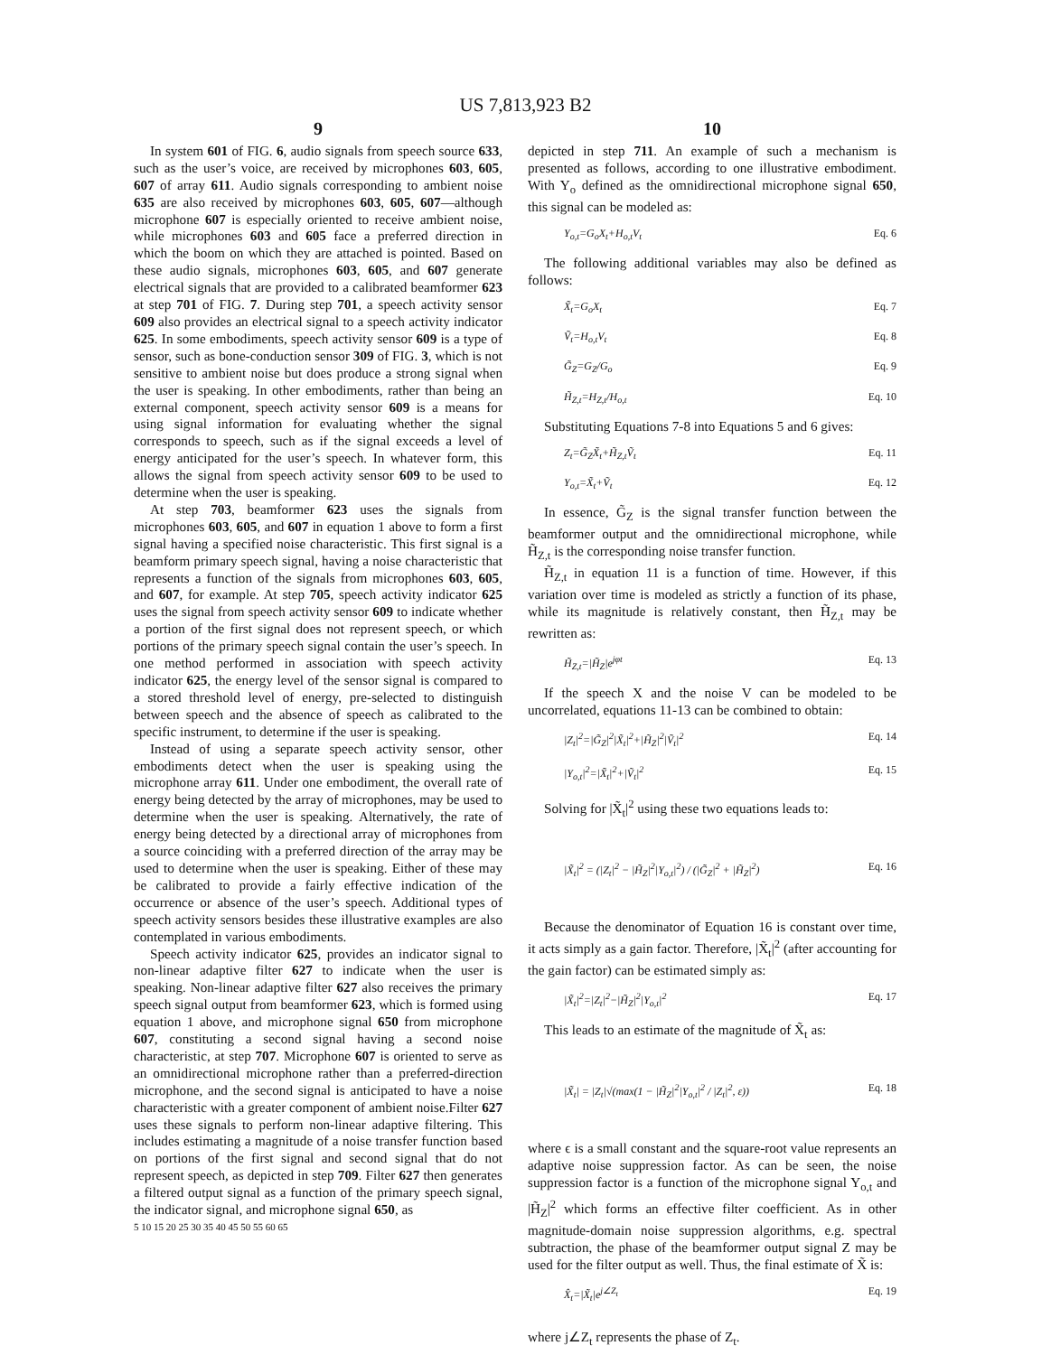US 7,813,923 B2
9
In system 601 of FIG. 6, audio signals from speech source 633, such as the user’s voice, are received by microphones 603, 605, 607 of array 611. Audio signals corresponding to ambient noise 635 are also received by microphones 603, 605, 607—although microphone 607 is especially oriented to receive ambient noise, while microphones 603 and 605 face a preferred direction in which the boom on which they are attached is pointed. Based on these audio signals, microphones 603, 605, and 607 generate electrical signals that are provided to a calibrated beamformer 623 at step 701 of FIG. 7. During step 701, a speech activity sensor 609 also provides an electrical signal to a speech activity indicator 625. In some embodiments, speech activity sensor 609 is a type of sensor, such as bone-conduction sensor 309 of FIG. 3, which is not sensitive to ambient noise but does produce a strong signal when the user is speaking. In other embodiments, rather than being an external component, speech activity sensor 609 is a means for using signal information for evaluating whether the signal corresponds to speech, such as if the signal exceeds a level of energy anticipated for the user’s speech. In whatever form, this allows the signal from speech activity sensor 609 to be used to determine when the user is speaking.
At step 703, beamformer 623 uses the signals from microphones 603, 605, and 607 in equation 1 above to form a first signal having a specified noise characteristic. This first signal is a beamform primary speech signal, having a noise characteristic that represents a function of the signals from microphones 603, 605, and 607, for example. At step 705, speech activity indicator 625 uses the signal from speech activity sensor 609 to indicate whether a portion of the first signal does not represent speech, or which portions of the primary speech signal contain the user’s speech. In one method performed in association with speech activity indicator 625, the energy level of the sensor signal is compared to a stored threshold level of energy, pre-selected to distinguish between speech and the absence of speech as calibrated to the specific instrument, to determine if the user is speaking.
Instead of using a separate speech activity sensor, other embodiments detect when the user is speaking using the microphone array 611. Under one embodiment, the overall rate of energy being detected by the array of microphones, may be used to determine when the user is speaking. Alternatively, the rate of energy being detected by a directional array of microphones from a source coinciding with a preferred direction of the array may be used to determine when the user is speaking. Either of these may be calibrated to provide a fairly effective indication of the occurrence or absence of the user’s speech. Additional types of speech activity sensors besides these illustrative examples are also contemplated in various embodiments.
Speech activity indicator 625, provides an indicator signal to non-linear adaptive filter 627 to indicate when the user is speaking. Non-linear adaptive filter 627 also receives the primary speech signal output from beamformer 623, which is formed using equation 1 above, and microphone signal 650 from microphone 607, constituting a second signal having a second noise characteristic, at step 707. Microphone 607 is oriented to serve as an omnidirectional microphone rather than a preferred-direction microphone, and the second signal is anticipated to have a noise characteristic with a greater component of ambient noise.Filter 627 uses these signals to perform non-linear adaptive filtering. This includes estimating a magnitude of a noise transfer function based on portions of the first signal and second signal that do not represent speech, as depicted in step 709. Filter 627 then generates a filtered output signal as a function of the primary speech signal, the indicator signal, and microphone signal 650, as
5 10 15 20 25 30 35 40 45 50 55 60 65
10
depicted in step 711. An example of such a mechanism is presented as follows, according to one illustrative embodiment. With Y<sub>o</sub> defined as the omnidirectional microphone signal 650, this signal can be modeled as:
Y<sub>o,t</sub>=G<sub>o</sub>X<sub>t</sub>+H<sub>o,t</sub>V<sub>t</sub> Eq. 6
The following additional variables may also be defined as follows:
X̃<sub>t</sub>=G<sub>o</sub>X<sub>t</sub> Eq. 7
Ṽ<sub>t</sub>=H<sub>o,t</sub>V<sub>t</sub> Eq. 8
G̃<sub>Z</sub>=G<sub>Z</sub>/G<sub>o</sub> Eq. 9
H̃<sub>Z,t</sub>=H<sub>Z,t</sub>/H<sub>o,t</sub> Eq. 10
Substituting Equations 7-8 into Equations 5 and 6 gives:
Z<sub>t</sub>=G̃<sub>Z</sub>X̃<sub>t</sub>+H̃<sub>Z,t</sub>Ṽ<sub>t</sub> Eq. 11
Y<sub>o,t</sub>=X̃<sub>t</sub>+Ṽ<sub>t</sub> Eq. 12
In essence, G̃<sub>Z</sub> is the signal transfer function between the beamformer output and the omnidirectional microphone, while H̃<sub>Z,t</sub> is the corresponding noise transfer function.
H̃<sub>Z,t</sub> in equation 11 is a function of time. However, if this variation over time is modeled as strictly a function of its phase, while its magnitude is relatively constant, then H̃<sub>Z,t</sub> may be rewritten as:
H̃<sub>Z,t</sub>=|H̃<sub>Z</sub>|e<sup>jφt</sup> Eq. 13
If the speech X and the noise V can be modeled to be uncorrelated, equations 11-13 can be combined to obtain:
|Z<sub>t</sub>|<sup>2</sup>=|G̃<sub>Z</sub>|<sup>2</sup>|X̃<sub>t</sub>|<sup>2</sup>+|H̃<sub>Z</sub>|<sup>2</sup>|Ṽ<sub>t</sub>|<sup>2</sup> Eq. 14
|Y<sub>o,t</sub>|<sup>2</sup>=|X̃<sub>t</sub>|<sup>2</sup>+|Ṽ<sub>t</sub>|<sup>2</sup> Eq. 15
Solving for |X̃<sub>t</sub>|<sup>2</sup> using these two equations leads to:
|X̃<sub>t</sub>|<sup>2</sup> = (|Z<sub>t</sub>|<sup>2</sup> − |H̃<sub>Z</sub>|<sup>2</sup>|Y<sub>o,t</sub>|<sup>2</sup>) / (|G̃<sub>Z</sub>|<sup>2</sup> + |H̃<sub>Z</sub>|<sup>2</sup>) Eq. 16
Because the denominator of Equation 16 is constant over time, it acts simply as a gain factor. Therefore, |X̃<sub>t</sub>|<sup>2</sup> (after accounting for the gain factor) can be estimated simply as:
|X̃<sub>t</sub>|<sup>2</sup>=|Z<sub>t</sub>|<sup>2</sup>−|H̃<sub>Z</sub>|<sup>2</sup>|Y<sub>o,t</sub>|<sup>2</sup> Eq. 17
This leads to an estimate of the magnitude of X̃<sub>t</sub> as:
|X̃<sub>t</sub>| = |Z<sub>t</sub>|√(max(1 − |H̃<sub>Z</sub>|<sup>2</sup>|Y<sub>o,t</sub>|<sup>2</sup> / |Z<sub>t</sub>|<sup>2</sup>, ε)) Eq. 18
where ϵ is a small constant and the square-root value represents an adaptive noise suppression factor. As can be seen, the noise suppression factor is a function of the microphone signal Y<sub>o,t</sub> and |H̃<sub>Z</sub>|<sup>2</sup> which forms an effective filter coefficient. As in other magnitude-domain noise suppression algorithms, e.g. spectral subtraction, the phase of the beamformer output signal Z may be used for the filter output as well. Thus, the final estimate of X̃ is:
X̂<sub>t</sub>=|X̃<sub>t</sub>|e<sup>j∠Z<sub>t</sub></sup> Eq. 19
where j∠Z<sub>t</sub> represents the phase of Z<sub>t</sub>.